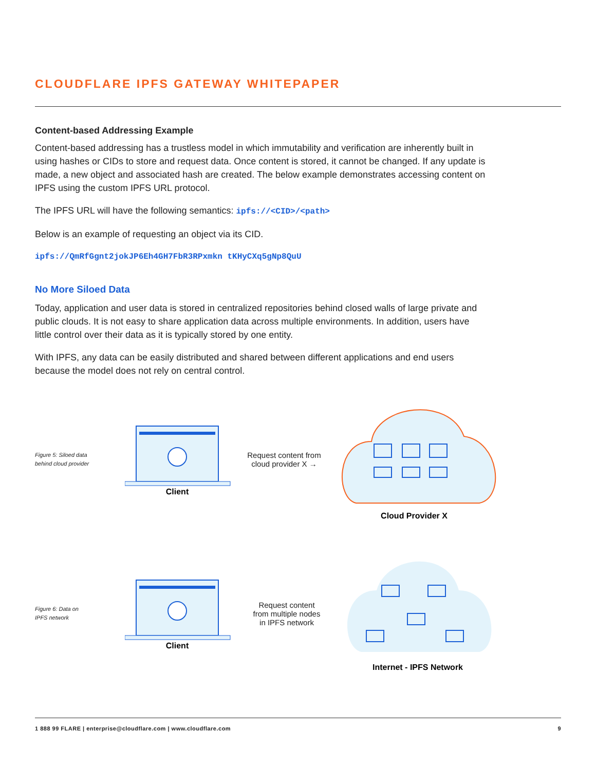CLOUDFLARE IPFS GATEWAY WHITEPAPER
Content-based Addressing Example
Content-based addressing has a trustless model in which immutability and verification are inherently built in using hashes or CIDs to store and request data. Once content is stored, it cannot be changed. If any update is made, a new object and associated hash are created. The below example demonstrates accessing content on IPFS using the custom IPFS URL protocol.
The IPFS URL will have the following semantics: ipfs://<CID>/<path>
Below is an example of requesting an object via its CID.
ipfs://QmRfGgnt2jokJP6Eh4GH7FbR3RPxmkn tKHyCXq5gNp8QuU
No More Siloed Data
Today, application and user data is stored in centralized repositories behind closed walls of large private and public clouds. It is not easy to share application data across multiple environments. In addition, users have little control over their data as it is typically stored by one entity.
With IPFS, any data can be easily distributed and shared between different applications and end users because the model does not rely on central control.
Figure 5: Siloed data
behind cloud provider
Client
Request content from
cloud provider X →
Cloud Provider X
Figure 6: Data on
IPFS network
Client
Request content
from multiple nodes
in IPFS network
Internet - IPFS Network
1 888 99 FLARE | enterprise@cloudflare.com | www.cloudflare.com 9